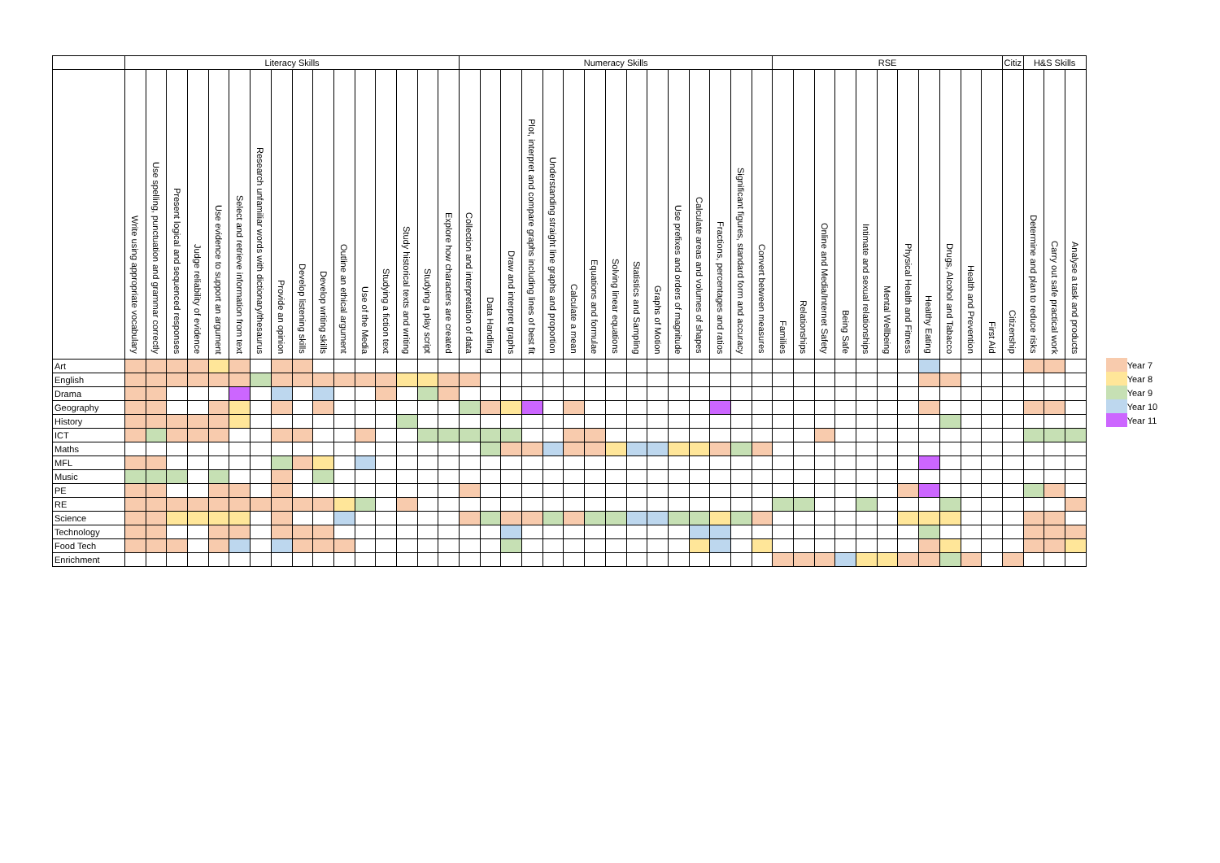| | Literacy Skills | | | | | | | | | | | | | | | | Numeracy Skills | | | | | | | | | | | | | | | RSE | | | | | | | | | | | Citiz | H&S Skills | | |
| --- | --- | --- | --- | --- | --- | --- | --- | --- | --- | --- | --- | --- | --- | --- | --- | --- | --- | --- | --- | --- | --- | --- | --- | --- | --- | --- | --- | --- | --- | --- | --- | --- | --- | --- | --- | --- | --- | --- | --- | --- | --- | --- | --- | --- | --- | --- |
| | Write using appropriate vocabulary | Use spelling, punctuation and grammar correctly | Present logical and sequenced responses | Judge reliability of evidence | Use evidence to support an argument | Select and retrieve information from text | Research unfamiliar words with dictionary/thesaurus | Provide an opinion | Develop listening skills | Develop writing skills | Outline an ethical argument | Use of the Media | Studying a fiction text | Study historical texts and writing | Studying a play script | Explore how characters are created | Collection and interpretation of data | Data Handling | Draw and interpret graphs | Plot, interpret and compare graphs including lines of best fit | Understanding straight line graphs and proportion | Calculate a mean | Equations and formulae | Solving linear equations | Statistics and Sampling | Graphs of Motion | Use prefixes and orders of magnitude | Calculate areas and volumes of shapes | Fractions, percentages and ratios | Significant figures, standard form and accuracy | Convert between measures | Families | Relationships | Online and Media/Internet Safety | Being Safe | Intimate and sexual relationships | Mental Wellbeing | Physical Health and Fitness | Healthy Eating | Drugs, Alcohol and Tabacco | Health and Prevention | First Aid | Citizenship | Determine and plan to reduce risks | Carry out safe practical work | Analyse a task and products |
| Art | | | | | | | | | | | | | | | | | | | | | | | | | | | | | | | | | | | | | | | | | | | | | | |
| English | | | | | | | | | | | | | | | | | | | | | | | | | | | | | | | | | | | | | | | | | | | | | | |
| Drama | | | | | | | | | | | | | | | | | | | | | | | | | | | | | | | | | | | | | | | | | | | | | | |
| Geography | | | | | | | | | | | | | | | | | | | | | | | | | | | | | | | | | | | | | | | | | | | | | | |
| History | | | | | | | | | | | | | | | | | | | | | | | | | | | | | | | | | | | | | | | | | | | | | | |
| ICT | | | | | | | | | | | | | | | | | | | | | | | | | | | | | | | | | | | | | | | | | | | | | | |
| Maths | | | | | | | | | | | | | | | | | | | | | | | | | | | | | | | | | | | | | | | | | | | | | | |
| MFL | | | | | | | | | | | | | | | | | | | | | | | | | | | | | | | | | | | | | | | | | | | | | | |
| Music | | | | | | | | | | | | | | | | | | | | | | | | | | | | | | | | | | | | | | | | | | | | | | |
| PE | | | | | | | | | | | | | | | | | | | | | | | | | | | | | | | | | | | | | | | | | | | | | | |
| RE | | | | | | | | | | | | | | | | | | | | | | | | | | | | | | | | | | | | | | | | | | | | | | |
| Science | | | | | | | | | | | | | | | | | | | | | | | | | | | | | | | | | | | | | | | | | | | | | | |
| Technology | | | | | | | | | | | | | | | | | | | | | | | | | | | | | | | | | | | | | | | | | | | | | | |
| Food Tech | | | | | | | | | | | | | | | | | | | | | | | | | | | | | | | | | | | | | | | | | | | | | | |
| Enrichment | | | | | | | | | | | | | | | | | | | | | | | | | | | | | | | | | | | | | | | | | | | | | | |
Year 7
Year 8
Year 9
Year 10
Year 11